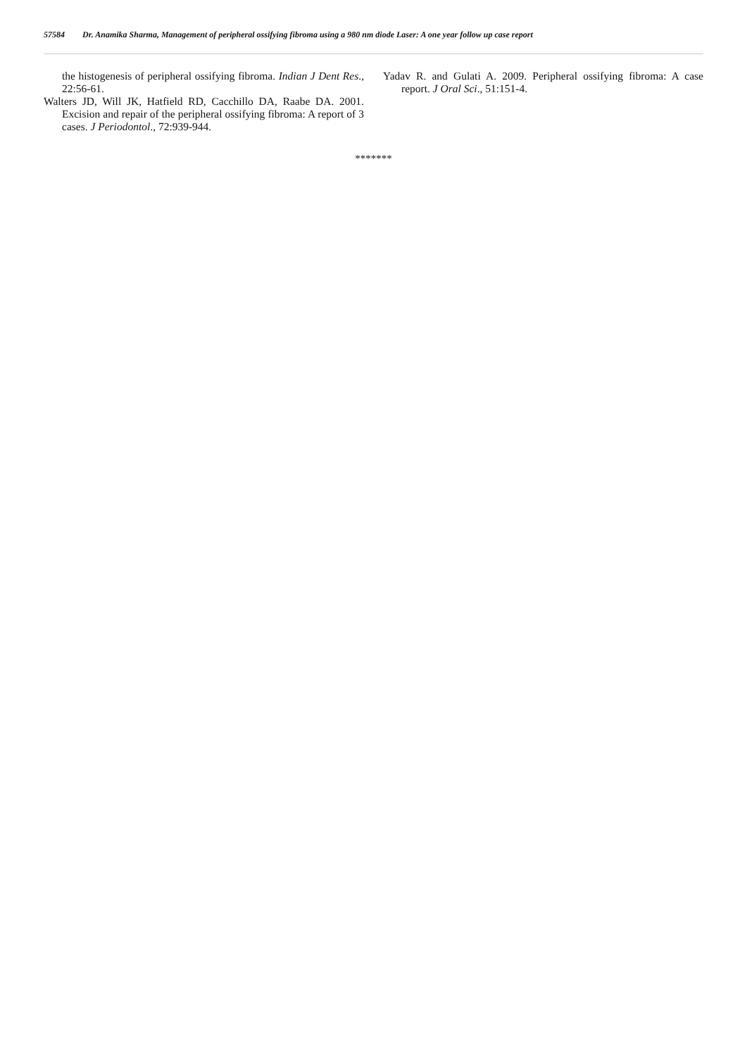57584 Dr. Anamika Sharma, Management of peripheral ossifying fibroma using a 980 nm diode Laser: A one year follow up case report
the histogenesis of peripheral ossifying fibroma. Indian J Dent Res., 22:56-61.
Walters JD, Will JK, Hatfield RD, Cacchillo DA, Raabe DA. 2001. Excision and repair of the peripheral ossifying fibroma: A report of 3 cases. J Periodontol., 72:939-944.
Yadav R. and Gulati A. 2009. Peripheral ossifying fibroma: A case report. J Oral Sci., 51:151‑4.
*******